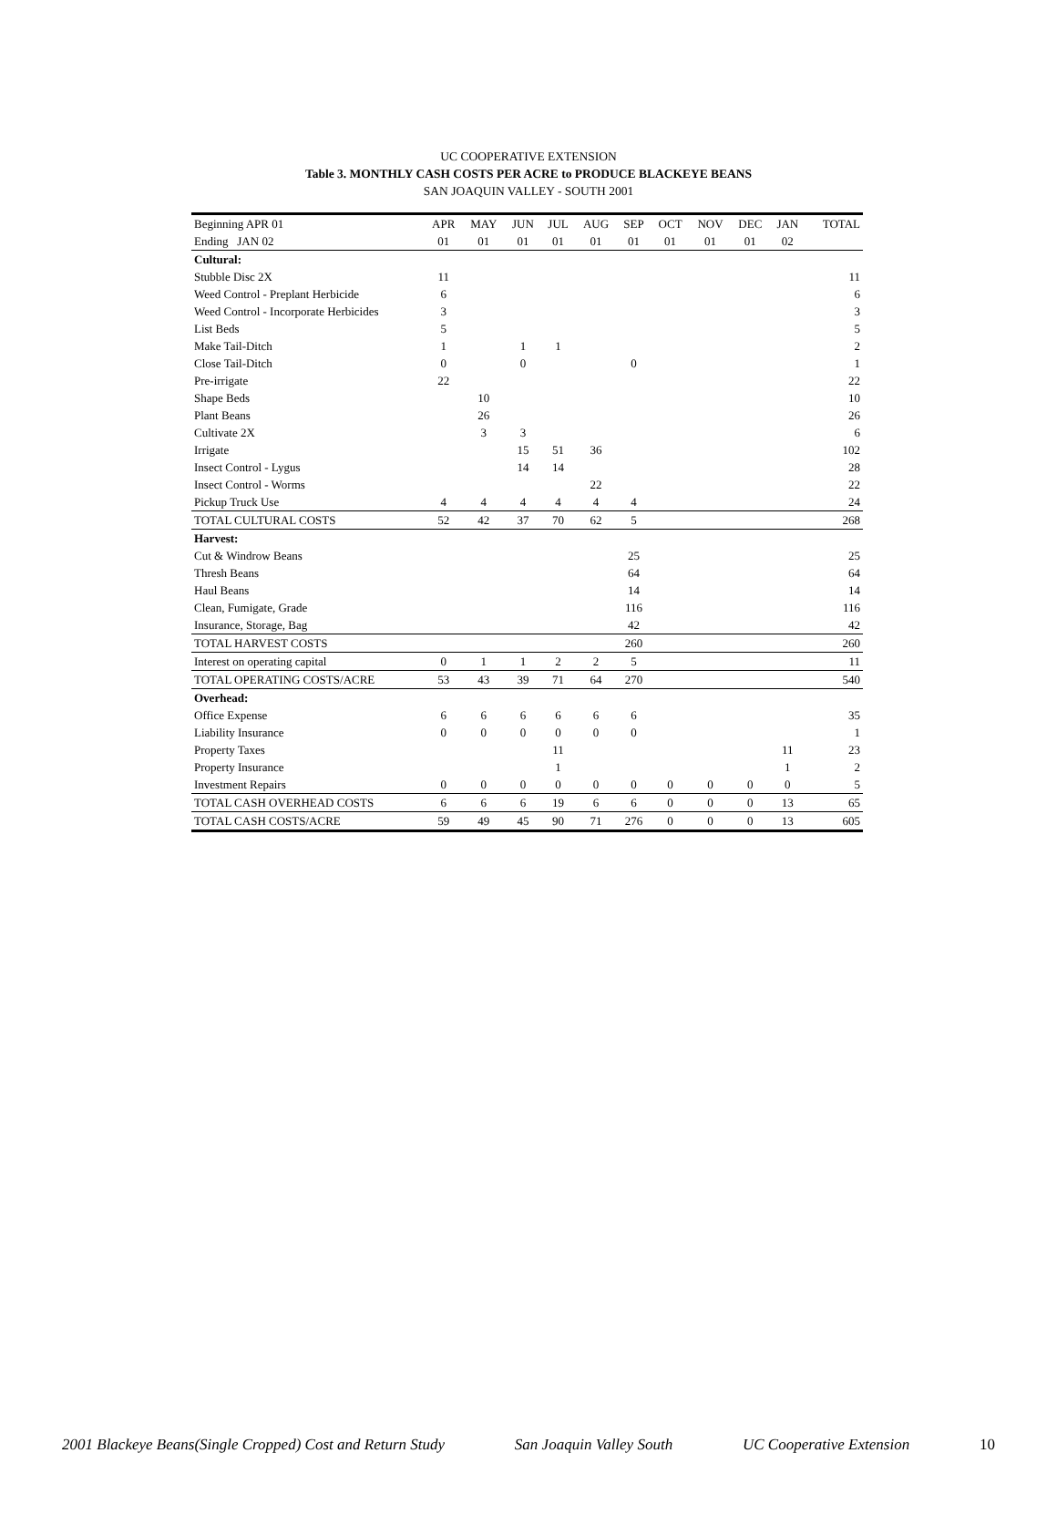UC COOPERATIVE EXTENSION
Table 3. MONTHLY CASH COSTS PER ACRE to PRODUCE BLACKEYE BEANS
SAN JOAQUIN VALLEY - SOUTH 2001
| Beginning APR 01 | APR | MAY | JUN | JUL | AUG | SEP | OCT | NOV | DEC | JAN | TOTAL |
| --- | --- | --- | --- | --- | --- | --- | --- | --- | --- | --- | --- |
| Ending JAN 02 | 01 | 01 | 01 | 01 | 01 | 01 | 01 | 01 | 01 | 02 | |
| Cultural: | | | | | | | | | | | |
| Stubble Disc 2X | 11 | | | | | | | | | | 11 |
| Weed Control - Preplant Herbicide | 6 | | | | | | | | | | 6 |
| Weed Control - Incorporate Herbicides | 3 | | | | | | | | | | 3 |
| List Beds | 5 | | | | | | | | | | 5 |
| Make Tail-Ditch | 1 | | 1 | 1 | | | | | | | 2 |
| Close Tail-Ditch | 0 | | 0 | | | 0 | | | | | 1 |
| Pre-irrigate | 22 | | | | | | | | | | 22 |
| Shape Beds | | 10 | | | | | | | | | 10 |
| Plant Beans | | 26 | | | | | | | | | 26 |
| Cultivate 2X | | 3 | 3 | | | | | | | | 6 |
| Irrigate | | | 15 | 51 | 36 | | | | | | 102 |
| Insect Control - Lygus | | | 14 | 14 | | | | | | | 28 |
| Insect Control - Worms | | | | | 22 | | | | | | 22 |
| Pickup Truck Use | 4 | 4 | 4 | 4 | 4 | 4 | | | | | 24 |
| TOTAL CULTURAL COSTS | 52 | 42 | 37 | 70 | 62 | 5 | | | | | 268 |
| Harvest: | | | | | | | | | | | |
| Cut & Windrow Beans | | | | | | 25 | | | | | 25 |
| Thresh Beans | | | | | | 64 | | | | | 64 |
| Haul Beans | | | | | | 14 | | | | | 14 |
| Clean, Fumigate, Grade | | | | | | 116 | | | | | 116 |
| Insurance, Storage, Bag | | | | | | 42 | | | | | 42 |
| TOTAL HARVEST COSTS | | | | | | 260 | | | | | 260 |
| Interest on operating capital | 0 | 1 | 1 | 2 | 2 | 5 | | | | | 11 |
| TOTAL OPERATING COSTS/ACRE | 53 | 43 | 39 | 71 | 64 | 270 | | | | | 540 |
| Overhead: | | | | | | | | | | | |
| Office Expense | 6 | 6 | 6 | 6 | 6 | 6 | | | | | 35 |
| Liability Insurance | 0 | 0 | 0 | 0 | 0 | 0 | | | | | 1 |
| Property Taxes | | | | 11 | | | | | | 11 | 23 |
| Property Insurance | | | | 1 | | | | | | 1 | 2 |
| Investment Repairs | 0 | 0 | 0 | 0 | 0 | 0 | 0 | 0 | 0 | 0 | 5 |
| TOTAL CASH OVERHEAD COSTS | 6 | 6 | 6 | 19 | 6 | 6 | 0 | 0 | 0 | 13 | 65 |
| TOTAL CASH COSTS/ACRE | 59 | 49 | 45 | 90 | 71 | 276 | 0 | 0 | 0 | 13 | 605 |
2001 Blackeye Beans(Single Cropped) Cost and Return Study San Joaquin Valley South UC Cooperative Extension 10